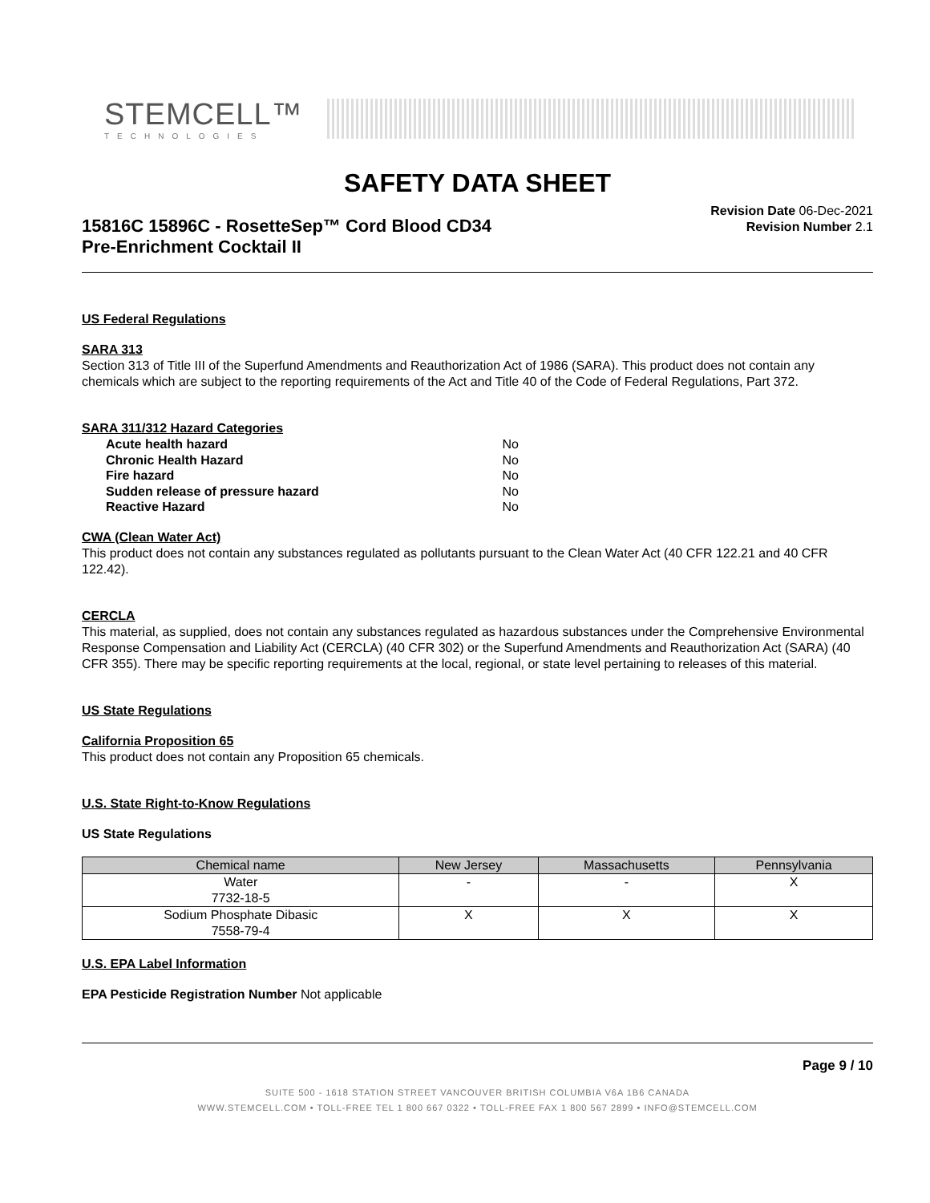STEMCELL™
TECHNOLOGIES
SAFETY DATA SHEET
15816C 15896C - RosetteSep™ Cord Blood CD34
Pre-Enrichment Cocktail II
Revision Date 06-Dec-2021
Revision Number 2.1
US Federal Regulations
SARA 313
Section 313 of Title III of the Superfund Amendments and Reauthorization Act of 1986 (SARA). This product does not contain any chemicals which are subject to the reporting requirements of the Act and Title 40 of the Code of Federal Regulations, Part 372.
SARA 311/312 Hazard Categories
Acute health hazard No
Chronic Health Hazard No
Fire hazard No
Sudden release of pressure hazard No
Reactive Hazard No
CWA (Clean Water Act)
This product does not contain any substances regulated as pollutants pursuant to the Clean Water Act (40 CFR 122.21 and 40 CFR 122.42).
CERCLA
This material, as supplied, does not contain any substances regulated as hazardous substances under the Comprehensive Environmental Response Compensation and Liability Act (CERCLA) (40 CFR 302) or the Superfund Amendments and Reauthorization Act (SARA) (40 CFR 355). There may be specific reporting requirements at the local, regional, or state level pertaining to releases of this material.
US State Regulations
California Proposition 65
This product does not contain any Proposition 65 chemicals.
U.S. State Right-to-Know Regulations
US State Regulations
| Chemical name | New Jersey | Massachusetts | Pennsylvania |
| --- | --- | --- | --- |
| Water 7732-18-5 | - | - | X |
| Sodium Phosphate Dibasic 7558-79-4 | X | X | X |
U.S. EPA Label Information
EPA Pesticide Registration Number Not applicable
Page 9 / 10
SUITE 500 - 1618 STATION STREET VANCOUVER BRITISH COLUMBIA V6A 1B6 CANADA
WWW.STEMCELL.COM • TOLL-FREE TEL 1 800 667 0322 • TOLL-FREE FAX 1 800 567 2899 • INFO@STEMCELL.COM